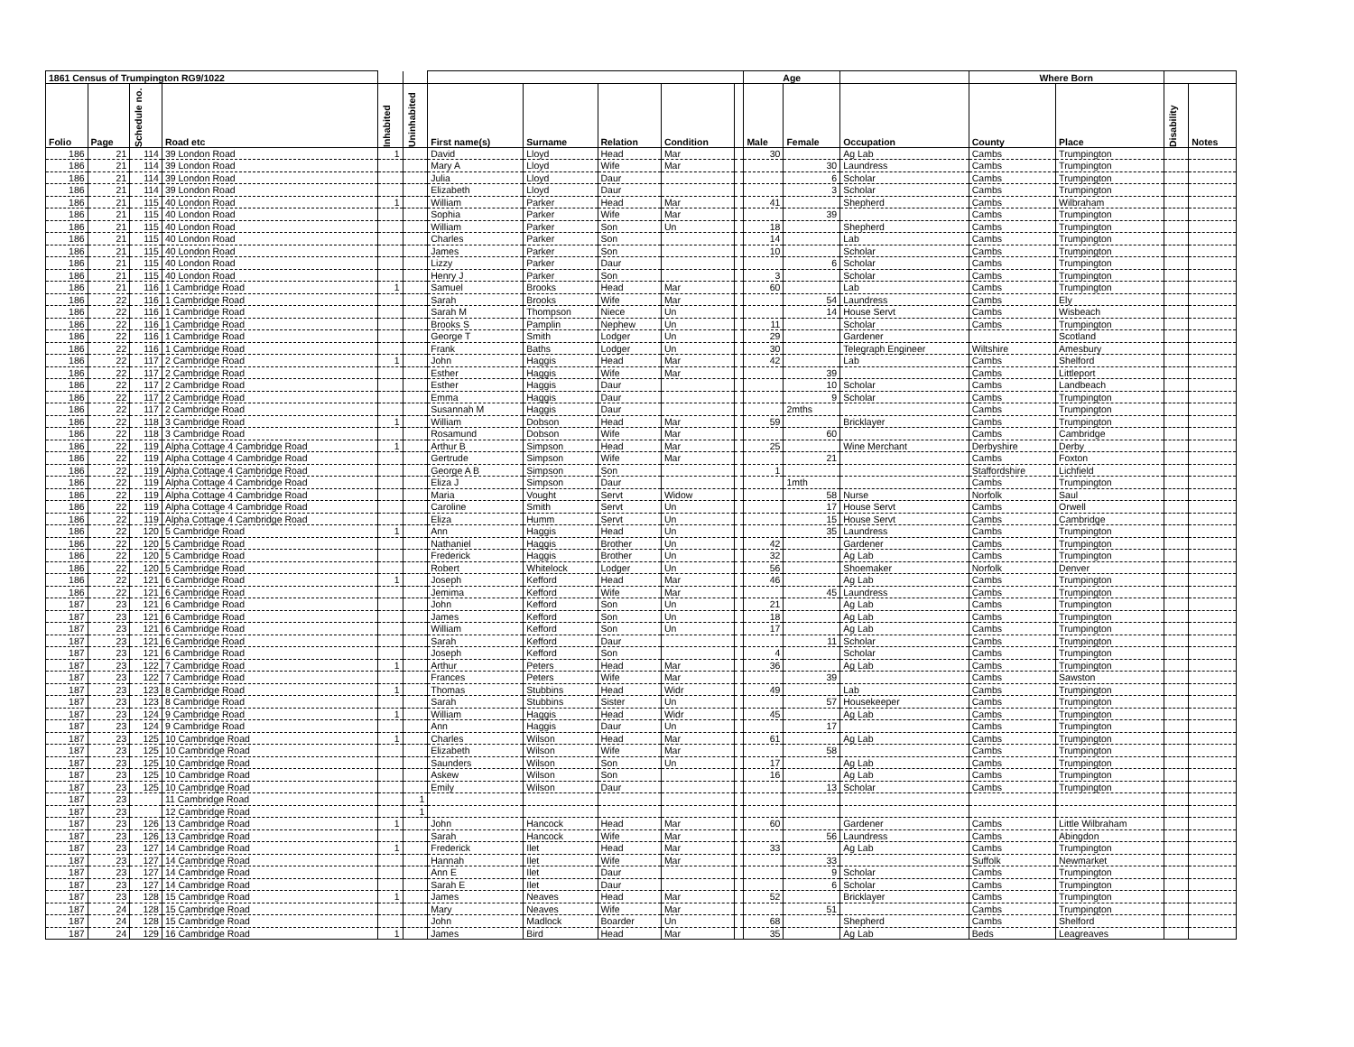| 1861 Census of Trumpington RG9/1022 | | | | | | | | | | | Age | | | Where Born | | | |
| --- | --- | --- | --- | --- | --- | --- | --- | --- | --- | --- | --- | --- | --- | --- | --- | --- | --- |
| Folio | Page | Schedule no. | Road etc | Inhabited | Uninhabited | First name(s) | Surname | Relation | Condition | | Male | Female | Occupation | County | Place | Disability | Notes |
| 186 | 21 | 114 | 39 London Road | 1 | | David | Lloyd | Head | Mar | | 30 | | Ag Lab | Cambs | Trumpington | | |
| 186 | 21 | 114 | 39 London Road | | | Mary A | Lloyd | Wife | Mar | | | 30 | Laundress | Cambs | Trumpington | | |
| 186 | 21 | 114 | 39 London Road | | | Julia | Lloyd | Daur | | | | 6 | Scholar | Cambs | Trumpington | | |
| 186 | 21 | 114 | 39 London Road | | | Elizabeth | Lloyd | Daur | | | | 3 | Scholar | Cambs | Trumpington | | |
| 186 | 21 | 115 | 40 London Road | 1 | | William | Parker | Head | Mar | | 41 | | Shepherd | Cambs | Wilbraham | | |
| 186 | 21 | 115 | 40 London Road | | | Sophia | Parker | Wife | Mar | | | 39 | | Cambs | Trumpington | | |
| 186 | 21 | 115 | 40 London Road | | | William | Parker | Son | Un | | 18 | | Shepherd | Cambs | Trumpington | | |
| 186 | 21 | 115 | 40 London Road | | | Charles | Parker | Son | | | 14 | | Lab | Cambs | Trumpington | | |
| 186 | 21 | 115 | 40 London Road | | | James | Parker | Son | | | 10 | | Scholar | Cambs | Trumpington | | |
| 186 | 21 | 115 | 40 London Road | | | Lizzy | Parker | Daur | | | | 6 | Scholar | Cambs | Trumpington | | |
| 186 | 21 | 115 | 40 London Road | | | Henry J | Parker | Son | | | 3 | | Scholar | Cambs | Trumpington | | |
| 186 | 21 | 116 | 1 Cambridge Road | 1 | | Samuel | Brooks | Head | Mar | | 60 | | Lab | Cambs | Trumpington | | |
| 186 | 22 | 116 | 1 Cambridge Road | | | Sarah | Brooks | Wife | Mar | | | 54 | Laundress | Cambs | Ely | | |
| 186 | 22 | 116 | 1 Cambridge Road | | | Sarah M | Thompson | Niece | Un | | | 14 | House Servt | Cambs | Wisbeach | | |
| 186 | 22 | 116 | 1 Cambridge Road | | | Brooks S | Pamplin | Nephew | Un | | 11 | | Scholar | Cambs | Trumpington | | |
| 186 | 22 | 116 | 1 Cambridge Road | | | George T | Smith | Lodger | Un | | 29 | | Gardener | | Scotland | | |
| 186 | 22 | 116 | 1 Cambridge Road | | | Frank | Baths | Lodger | Un | | 30 | | Telegraph Engineer | Wiltshire | Amesbury | | |
| 186 | 22 | 117 | 2 Cambridge Road | 1 | | John | Haggis | Head | Mar | | 42 | | Lab | Cambs | Shelford | | |
| 186 | 22 | 117 | 2 Cambridge Road | | | Esther | Haggis | Wife | Mar | | | 39 | | Cambs | Littleport | | |
| 186 | 22 | 117 | 2 Cambridge Road | | | Esther | Haggis | Daur | | | | 10 | Scholar | Cambs | Landbeach | | |
| 186 | 22 | 117 | 2 Cambridge Road | | | Emma | Haggis | Daur | | | | 9 | Scholar | Cambs | Trumpington | | |
| 186 | 22 | 117 | 2 Cambridge Road | | | Susannah M | Haggis | Daur | | | | 2mths | | Cambs | Trumpington | | |
| 186 | 22 | 118 | 3 Cambridge Road | 1 | | William | Dobson | Head | Mar | | 59 | | Bricklayer | Cambs | Trumpington | | |
| 186 | 22 | 118 | 3 Cambridge Road | | | Rosamund | Dobson | Wife | Mar | | | 60 | | Cambs | Cambridge | | |
| 186 | 22 | 119 | Alpha Cottage 4 Cambridge Road | 1 | | Arthur B | Simpson | Head | Mar | | 25 | | Wine Merchant | Derbyshire | Derby | | |
| 186 | 22 | 119 | Alpha Cottage 4 Cambridge Road | | | Gertrude | Simpson | Wife | Mar | | | 21 | | Cambs | Foxton | | |
| 186 | 22 | 119 | Alpha Cottage 4 Cambridge Road | | | George A B | Simpson | Son | | | 1 | | | Staffordshire | Lichfield | | |
| 186 | 22 | 119 | Alpha Cottage 4 Cambridge Road | | | Eliza J | Simpson | Daur | | | | 1mth | | Cambs | Trumpington | | |
| 186 | 22 | 119 | Alpha Cottage 4 Cambridge Road | | | Maria | Vought | Servt | Widow | | | 58 | Nurse | Norfolk | Saul | | |
| 186 | 22 | 119 | Alpha Cottage 4 Cambridge Road | | | Caroline | Smith | Servt | Un | | | 17 | House Servt | Cambs | Orwell | | |
| 186 | 22 | 119 | Alpha Cottage 4 Cambridge Road | | | Eliza | Humm | Servt | Un | | | 15 | House Servt | Cambs | Cambridge | | |
| 186 | 22 | 120 | 5 Cambridge Road | 1 | | Ann | Haggis | Head | Un | | | 35 | Laundress | Cambs | Trumpington | | |
| 186 | 22 | 120 | 5 Cambridge Road | | | Nathaniel | Haggis | Brother | Un | | 42 | | Gardener | Cambs | Trumpington | | |
| 186 | 22 | 120 | 5 Cambridge Road | | | Frederick | Haggis | Brother | Un | | 32 | | Ag Lab | Cambs | Trumpington | | |
| 186 | 22 | 120 | 5 Cambridge Road | | | Robert | Whitelock | Lodger | Un | | 56 | | Shoemaker | Norfolk | Denver | | |
| 186 | 22 | 121 | 6 Cambridge Road | 1 | | Joseph | Kefford | Head | Mar | | 46 | | Ag Lab | Cambs | Trumpington | | |
| 186 | 22 | 121 | 6 Cambridge Road | | | Jemima | Kefford | Wife | Mar | | | 45 | Laundress | Cambs | Trumpington | | |
| 187 | 23 | 121 | 6 Cambridge Road | | | John | Kefford | Son | Un | | 21 | | Ag Lab | Cambs | Trumpington | | |
| 187 | 23 | 121 | 6 Cambridge Road | | | James | Kefford | Son | Un | | 18 | | Ag Lab | Cambs | Trumpington | | |
| 187 | 23 | 121 | 6 Cambridge Road | | | William | Kefford | Son | Un | | 17 | | Ag Lab | Cambs | Trumpington | | |
| 187 | 23 | 121 | 6 Cambridge Road | | | Sarah | Kefford | Daur | | | | 11 | Scholar | Cambs | Trumpington | | |
| 187 | 23 | 121 | 6 Cambridge Road | | | Joseph | Kefford | Son | | | 4 | | Scholar | Cambs | Trumpington | | |
| 187 | 23 | 122 | 7 Cambridge Road | 1 | | Arthur | Peters | Head | Mar | | 36 | | Ag Lab | Cambs | Trumpington | | |
| 187 | 23 | 122 | 7 Cambridge Road | | | Frances | Peters | Wife | Mar | | | 39 | | Cambs | Sawston | | |
| 187 | 23 | 123 | 8 Cambridge Road | 1 | | Thomas | Stubbins | Head | Widr | | 49 | | Lab | Cambs | Trumpington | | |
| 187 | 23 | 123 | 8 Cambridge Road | | | Sarah | Stubbins | Sister | Un | | | 57 | Housekeeper | Cambs | Trumpington | | |
| 187 | 23 | 124 | 9 Cambridge Road | 1 | | William | Haggis | Head | Widr | | 45 | | Ag Lab | Cambs | Trumpington | | |
| 187 | 23 | 124 | 9 Cambridge Road | | | Ann | Haggis | Daur | Un | | | 17 | | Cambs | Trumpington | | |
| 187 | 23 | 125 | 10 Cambridge Road | 1 | | Charles | Wilson | Head | Mar | | 61 | | Ag Lab | Cambs | Trumpington | | |
| 187 | 23 | 125 | 10 Cambridge Road | | | Elizabeth | Wilson | Wife | Mar | | | 58 | | Cambs | Trumpington | | |
| 187 | 23 | 125 | 10 Cambridge Road | | | Saunders | Wilson | Son | Un | | 17 | | Ag Lab | Cambs | Trumpington | | |
| 187 | 23 | 125 | 10 Cambridge Road | | | Askew | Wilson | Son | | | 16 | | Ag Lab | Cambs | Trumpington | | |
| 187 | 23 | 125 | 10 Cambridge Road | | | Emily | Wilson | Daur | | | | 13 | Scholar | Cambs | Trumpington | | |
| 187 | 23 | | 11 Cambridge Road | | 1 | | | | | | | | | | | | |
| 187 | 23 | | 12 Cambridge Road | | 1 | | | | | | | | | | | | |
| 187 | 23 | 126 | 13 Cambridge Road | 1 | | John | Hancock | Head | Mar | | 60 | | Gardener | Cambs | Little Wilbraham | | |
| 187 | 23 | 126 | 13 Cambridge Road | | | Sarah | Hancock | Wife | Mar | | | 56 | Laundress | Cambs | Abingdon | | |
| 187 | 23 | 127 | 14 Cambridge Road | 1 | | Frederick | Ilet | Head | Mar | | 33 | | Ag Lab | Cambs | Trumpington | | |
| 187 | 23 | 127 | 14 Cambridge Road | | | Hannah | Ilet | Wife | Mar | | | 33 | | Suffolk | Newmarket | | |
| 187 | 23 | 127 | 14 Cambridge Road | | | Ann E | Ilet | Daur | | | | 9 | Scholar | Cambs | Trumpington | | |
| 187 | 23 | 127 | 14 Cambridge Road | | | Sarah E | Ilet | Daur | | | | 6 | Scholar | Cambs | Trumpington | | |
| 187 | 23 | 128 | 15 Cambridge Road | 1 | | James | Neaves | Head | Mar | | 52 | | Bricklayer | Cambs | Trumpington | | |
| 187 | 24 | 128 | 15 Cambridge Road | | | Mary | Neaves | Wife | Mar | | | 51 | | Cambs | Trumpington | | |
| 187 | 24 | 128 | 15 Cambridge Road | | | John | Madlock | Boarder | Un | | 68 | | Shepherd | Cambs | Shelford | | |
| 187 | 24 | 129 | 16 Cambridge Road | 1 | | James | Bird | Head | Mar | | 35 | | Ag Lab | Beds | Leagreaves | | |